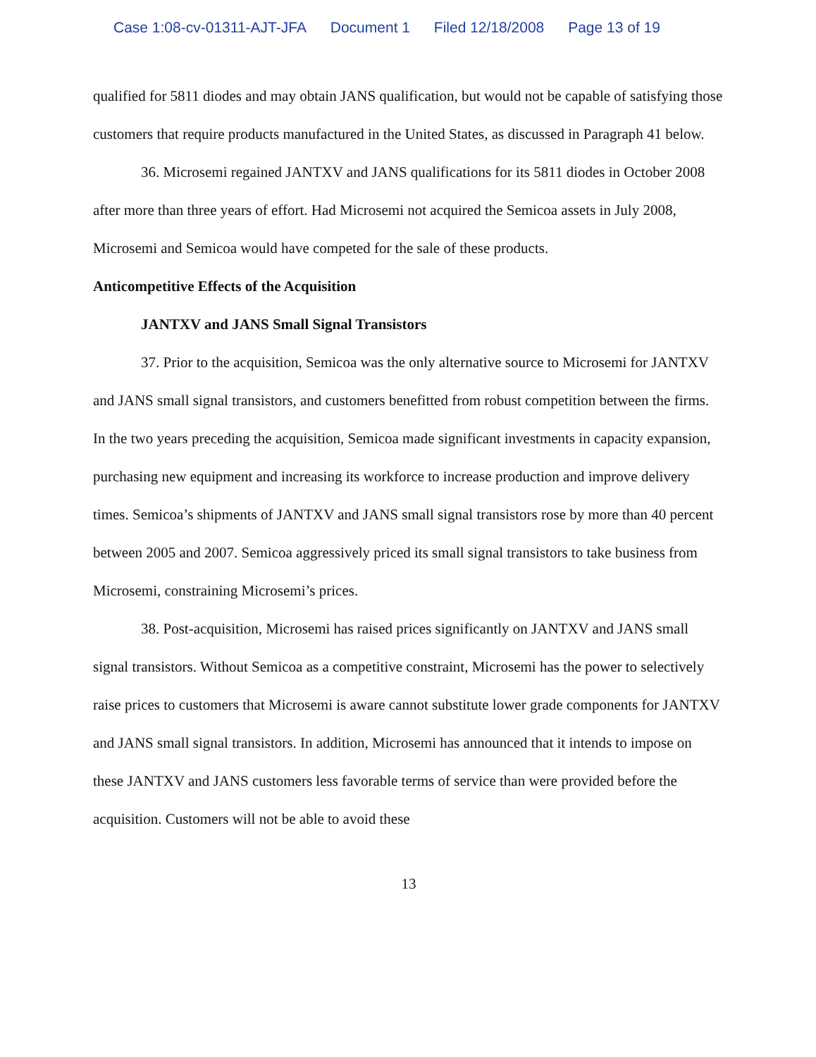Case 1:08-cv-01311-AJT-JFA Document 1 Filed 12/18/2008 Page 13 of 19
qualified for 5811 diodes and may obtain JANS qualification, but would not be capable of satisfying those customers that require products manufactured in the United States, as discussed in Paragraph 41 below.
36. Microsemi regained JANTXV and JANS qualifications for its 5811 diodes in October 2008 after more than three years of effort. Had Microsemi not acquired the Semicoa assets in July 2008, Microsemi and Semicoa would have competed for the sale of these products.
Anticompetitive Effects of the Acquisition
JANTXV and JANS Small Signal Transistors
37. Prior to the acquisition, Semicoa was the only alternative source to Microsemi for JANTXV and JANS small signal transistors, and customers benefitted from robust competition between the firms. In the two years preceding the acquisition, Semicoa made significant investments in capacity expansion, purchasing new equipment and increasing its workforce to increase production and improve delivery times. Semicoa’s shipments of JANTXV and JANS small signal transistors rose by more than 40 percent between 2005 and 2007. Semicoa aggressively priced its small signal transistors to take business from Microsemi, constraining Microsemi’s prices.
38. Post-acquisition, Microsemi has raised prices significantly on JANTXV and JANS small signal transistors. Without Semicoa as a competitive constraint, Microsemi has the power to selectively raise prices to customers that Microsemi is aware cannot substitute lower grade components for JANTXV and JANS small signal transistors. In addition, Microsemi has announced that it intends to impose on these JANTXV and JANS customers less favorable terms of service than were provided before the acquisition. Customers will not be able to avoid these
13